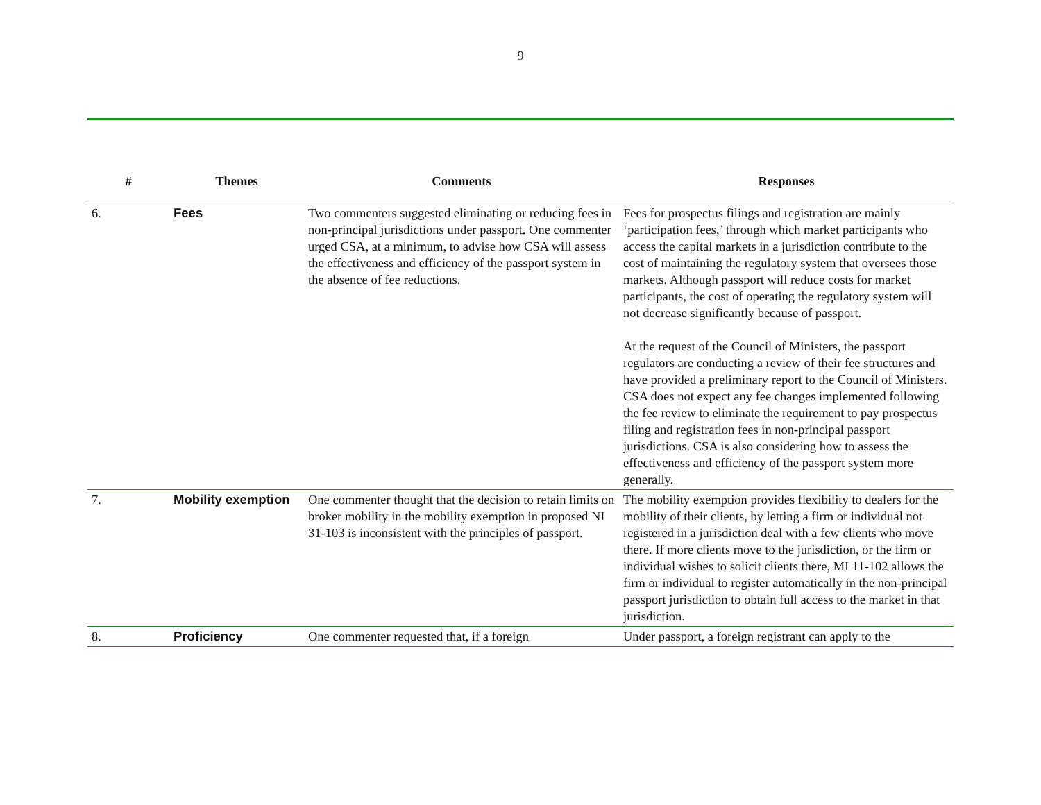9
| # | Themes | Comments | Responses |
| --- | --- | --- | --- |
| 6. | Fees | Two commenters suggested eliminating or reducing fees in non-principal jurisdictions under passport. One commenter urged CSA, at a minimum, to advise how CSA will assess the effectiveness and efficiency of the passport system in the absence of fee reductions. | Fees for prospectus filings and registration are mainly ‘participation fees,’ through which market participants who access the capital markets in a jurisdiction contribute to the cost of maintaining the regulatory system that oversees those markets. Although passport will reduce costs for market participants, the cost of operating the regulatory system will not decrease significantly because of passport. At the request of the Council of Ministers, the passport regulators are conducting a review of their fee structures and have provided a preliminary report to the Council of Ministers. CSA does not expect any fee changes implemented following the fee review to eliminate the requirement to pay prospectus filing and registration fees in non-principal passport jurisdictions. CSA is also considering how to assess the effectiveness and efficiency of the passport system more generally. |
| 7. | Mobility exemption | One commenter thought that the decision to retain limits on broker mobility in the mobility exemption in proposed NI 31-103 is inconsistent with the principles of passport. | The mobility exemption provides flexibility to dealers for the mobility of their clients, by letting a firm or individual not registered in a jurisdiction deal with a few clients who move there. If more clients move to the jurisdiction, or the firm or individual wishes to solicit clients there, MI 11-102 allows the firm or individual to register automatically in the non-principal passport jurisdiction to obtain full access to the market in that jurisdiction. |
| 8. | Proficiency | One commenter requested that, if a foreign | Under passport, a foreign registrant can apply to the |